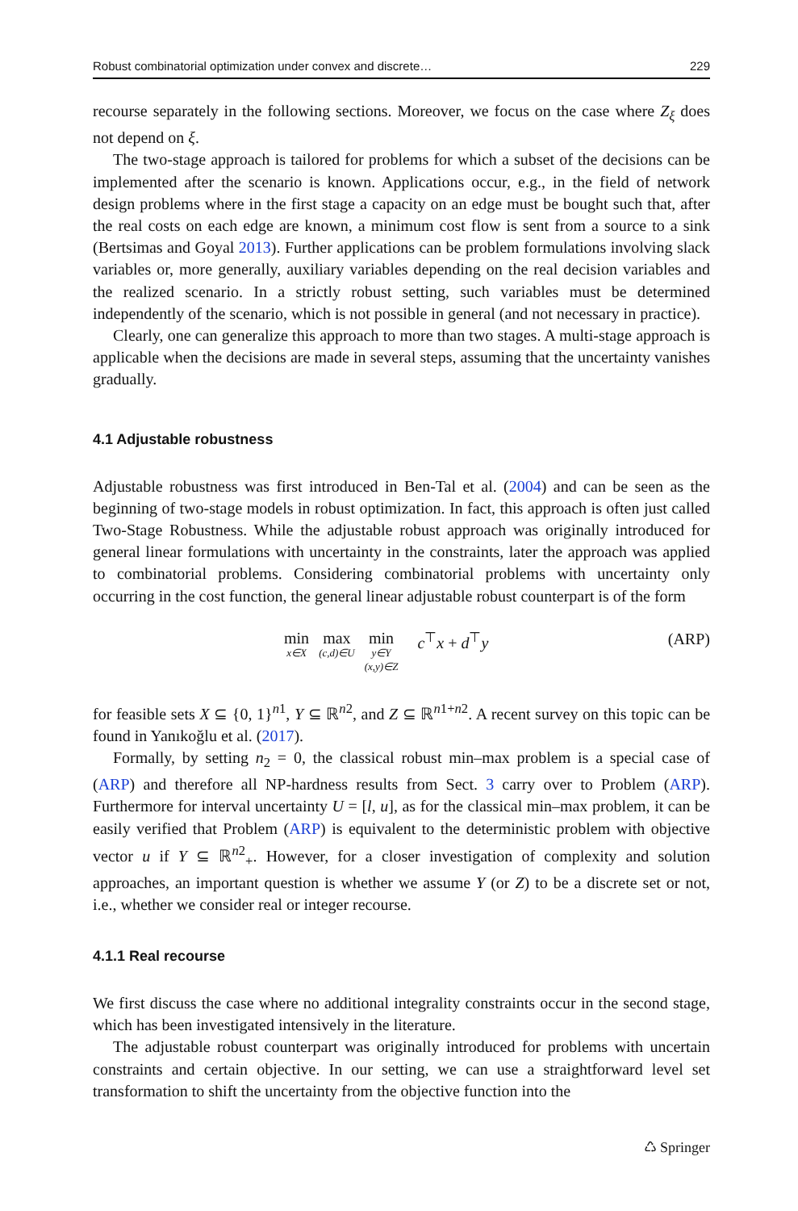Robust combinatorial optimization under convex and discrete… 229
recourse separately in the following sections. Moreover, we focus on the case where Z<sub>ξ</sub> does not depend on ξ.
The two-stage approach is tailored for problems for which a subset of the decisions can be implemented after the scenario is known. Applications occur, e.g., in the field of network design problems where in the first stage a capacity on an edge must be bought such that, after the real costs on each edge are known, a minimum cost flow is sent from a source to a sink (Bertsimas and Goyal 2013). Further applications can be problem formulations involving slack variables or, more generally, auxiliary variables depending on the real decision variables and the realized scenario. In a strictly robust setting, such variables must be determined independently of the scenario, which is not possible in general (and not necessary in practice).
Clearly, one can generalize this approach to more than two stages. A multi-stage approach is applicable when the decisions are made in several steps, assuming that the uncertainty vanishes gradually.
4.1 Adjustable robustness
Adjustable robustness was first introduced in Ben-Tal et al. (2004) and can be seen as the beginning of two-stage models in robust optimization. In fact, this approach is often just called Two-Stage Robustness. While the adjustable robust approach was originally introduced for general linear formulations with uncertainty in the constraints, later the approach was applied to combinatorial problems. Considering combinatorial problems with uncertainty only occurring in the cost function, the general linear adjustable robust counterpart is of the form
min
x∈X
max
(c,d)∈U
min
y∈Y
(x,y)∈Z
c<sup>⊤</sup>x + d<sup>⊤</sup>y
(ARP)
for feasible sets X ⊆ {0, 1}<sup>n1</sup>, Y ⊆ ℝ<sup>n2</sup>, and Z ⊆ ℝ<sup>n1+n2</sup>. A recent survey on this topic can be found in Yanıkoğlu et al. (2017).
Formally, by setting n<sub>2</sub> = 0, the classical robust min–max problem is a special case of (ARP) and therefore all NP-hardness results from Sect. 3 carry over to Problem (ARP). Furthermore for interval uncertainty U = [l, u], as for the classical min–max problem, it can be easily verified that Problem (ARP) is equivalent to the deterministic problem with objective vector u if Y ⊆ ℝ<sup>n2</sup><sub>+</sub>. However, for a closer investigation of complexity and solution approaches, an important question is whether we assume Y (or Z) to be a discrete set or not, i.e., whether we consider real or integer recourse.
4.1.1 Real recourse
We first discuss the case where no additional integrality constraints occur in the second stage, which has been investigated intensively in the literature.
The adjustable robust counterpart was originally introduced for problems with uncertain constraints and certain objective. In our setting, we can use a straightforward level set transformation to shift the uncertainty from the objective function into the
♺ Springer